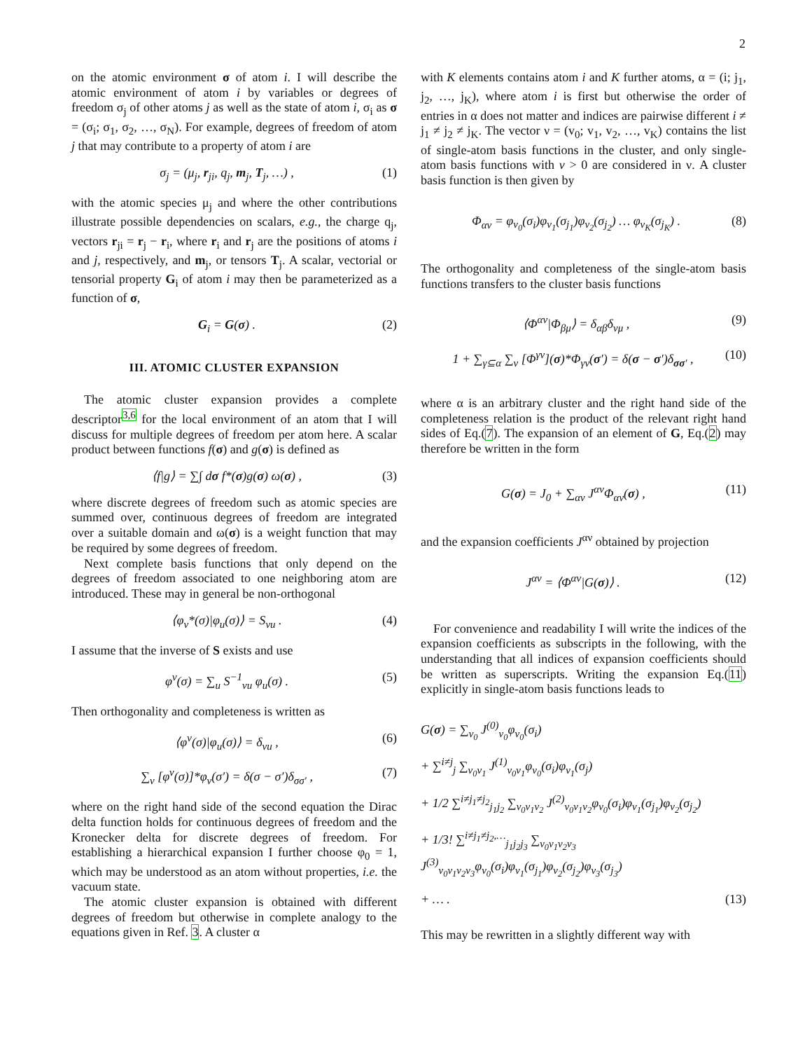2
on the atomic environment σ of atom i. I will describe the atomic environment of atom i by variables or degrees of freedom σ<sub>j</sub> of other atoms j as well as the state of atom i, σ<sub>i</sub> as σ = (σ<sub>i</sub>; σ<sub>1</sub>, σ<sub>2</sub>, …, σ<sub>N</sub>). For example, degrees of freedom of atom j that may contribute to a property of atom i are
σ<sub>j</sub> = (μ<sub>j</sub>, r<sub>ji</sub>, q<sub>j</sub>, m<sub>j</sub>, T<sub>j</sub>, …) , (1)
with the atomic species μ<sub>j</sub> and where the other contributions illustrate possible dependencies on scalars, e.g., the charge q<sub>j</sub>, vectors r<sub>ji</sub> = r<sub>j</sub> − r<sub>i</sub>, where r<sub>i</sub> and r<sub>j</sub> are the positions of atoms i and j, respectively, and m<sub>j</sub>, or tensors T<sub>j</sub>. A scalar, vectorial or tensorial property G<sub>i</sub> of atom i may then be parameterized as a function of σ,
G<sub>i</sub> = G(σ) . (2)
III. ATOMIC CLUSTER EXPANSION
The atomic cluster expansion provides a complete descriptor<sup>3,6</sup> for the local environment of an atom that I will discuss for multiple degrees of freedom per atom here. A scalar product between functions f(σ) and g(σ) is defined as
⟨f|g⟩ = ∑∫ dσ f*(σ)g(σ) ω(σ) , (3)
where discrete degrees of freedom such as atomic species are summed over, continuous degrees of freedom are integrated over a suitable domain and ω(σ) is a weight function that may be required by some degrees of freedom.
Next complete basis functions that only depend on the degrees of freedom associated to one neighboring atom are introduced. These may in general be non-orthogonal
⟨φ<sub>v</sub>*(σ)|φ<sub>u</sub>(σ)⟩ = S<sub>vu</sub> . (4)
I assume that the inverse of S exists and use
φ<sup>v</sup>(σ) = ∑<sub>u</sub> S<sup>−1</sup><sub>vu</sub> φ<sub>u</sub>(σ) . (5)
Then orthogonality and completeness is written as
⟨φ<sup>v</sup>(σ)|φ<sub>u</sub>(σ)⟩ = δ<sub>vu</sub> , (6)
∑<sub>v</sub> [φ<sup>v</sup>(σ)]*φ<sub>v</sub>(σ′) = δ(σ − σ′)δ<sub>σσ′</sub> , (7)
where on the right hand side of the second equation the Dirac delta function holds for continuous degrees of freedom and the Kronecker delta for discrete degrees of freedom. For establishing a hierarchical expansion I further choose φ<sub>0</sub> = 1, which may be understood as an atom without properties, i.e. the vacuum state.
The atomic cluster expansion is obtained with different degrees of freedom but otherwise in complete analogy to the equations given in Ref. 3. A cluster α
with K elements contains atom i and K further atoms, α = (i; j<sub>1</sub>, j<sub>2</sub>, …, j<sub>K</sub>), where atom i is first but otherwise the order of entries in α does not matter and indices are pairwise different i ≠ j<sub>1</sub> ≠ j<sub>2</sub> ≠ j<sub>K</sub>. The vector ν = (v<sub>0</sub>; v<sub>1</sub>, v<sub>2</sub>, …, v<sub>K</sub>) contains the list of single-atom basis functions in the cluster, and only single-atom basis functions with v > 0 are considered in ν. A cluster basis function is then given by
Φ<sub>αν</sub> = φ<sub>v<sub>0</sub></sub>(σ<sub>i</sub>)φ<sub>v<sub>1</sub></sub>(σ<sub>j<sub>1</sub></sub>)φ<sub>v<sub>2</sub></sub>(σ<sub>j<sub>2</sub></sub>) … φ<sub>v<sub>K</sub></sub>(σ<sub>j<sub>K</sub></sub>) . (8)
The orthogonality and completeness of the single-atom basis functions transfers to the cluster basis functions
⟨Φ<sup>αν</sup>|Φ<sub>βμ</sub>⟩ = δ<sub>αβ</sub>δ<sub>νμ</sub> , (9)
1 + ∑<sub>γ⊆α</sub> ∑<sub>ν</sub> [Φ<sup>γν</sup>](σ)*Φ<sub>γν</sub>(σ′) = δ(σ − σ′)δ<sub>σσ′</sub> , (10)
where α is an arbitrary cluster and the right hand side of the completeness relation is the product of the relevant right hand sides of Eq.(7). The expansion of an element of G, Eq.(2) may therefore be written in the form
G(σ) = J<sub>0</sub> + ∑<sub>αν</sub> J<sup>αν</sup>Φ<sub>αν</sub>(σ) , (11)
and the expansion coefficients J<sup>αν</sup> obtained by projection
J<sup>αν</sup> = ⟨Φ<sup>αν</sup>|G(σ)⟩ . (12)
For convenience and readability I will write the indices of the expansion coefficients as subscripts in the following, with the understanding that all indices of expansion coefficients should be written as superscripts. Writing the expansion Eq.(11) explicitly in single-atom basis functions leads to
G(σ) = ∑<sub>v<sub>0</sub></sub> J<sup>(0)</sup><sub>v<sub>0</sub></sub>φ<sub>v<sub>0</sub></sub>(σ<sub>i</sub>)
+ ∑<sup>i≠j</sup><sub>j</sub> ∑<sub>v<sub>0</sub>v<sub>1</sub></sub> J<sup>(1)</sup><sub>v<sub>0</sub>v<sub>1</sub></sub>φ<sub>v<sub>0</sub></sub>(σ<sub>i</sub>)φ<sub>v<sub>1</sub></sub>(σ<sub>j</sub>)
+ 1/2 ∑<sup>i≠j<sub>1</sub>≠j<sub>2</sub></sup><sub>j<sub>1</sub>j<sub>2</sub></sub> ∑<sub>v<sub>0</sub>v<sub>1</sub>v<sub>2</sub></sub> J<sup>(2)</sup><sub>v<sub>0</sub>v<sub>1</sub>v<sub>2</sub></sub>φ<sub>v<sub>0</sub></sub>(σ<sub>i</sub>)φ<sub>v<sub>1</sub></sub>(σ<sub>j<sub>1</sub></sub>)φ<sub>v<sub>2</sub></sub>(σ<sub>j<sub>2</sub></sub>)
+ 1/3! ∑<sup>i≠j<sub>1</sub>≠j<sub>2</sub>,…</sup><sub>j<sub>1</sub>j<sub>2</sub>j<sub>3</sub></sub> ∑<sub>v<sub>0</sub>v<sub>1</sub>v<sub>2</sub>v<sub>3</sub></sub> J<sup>(3)</sup><sub>v<sub>0</sub>v<sub>1</sub>v<sub>2</sub>v<sub>3</sub></sub>φ<sub>v<sub>0</sub></sub>(σ<sub>i</sub>)φ<sub>v<sub>1</sub></sub>(σ<sub>j<sub>1</sub></sub>)φ<sub>v<sub>2</sub></sub>(σ<sub>j<sub>2</sub></sub>)φ<sub>v<sub>3</sub></sub>(σ<sub>j<sub>3</sub></sub>)
+ … . (13)
This may be rewritten in a slightly different way with